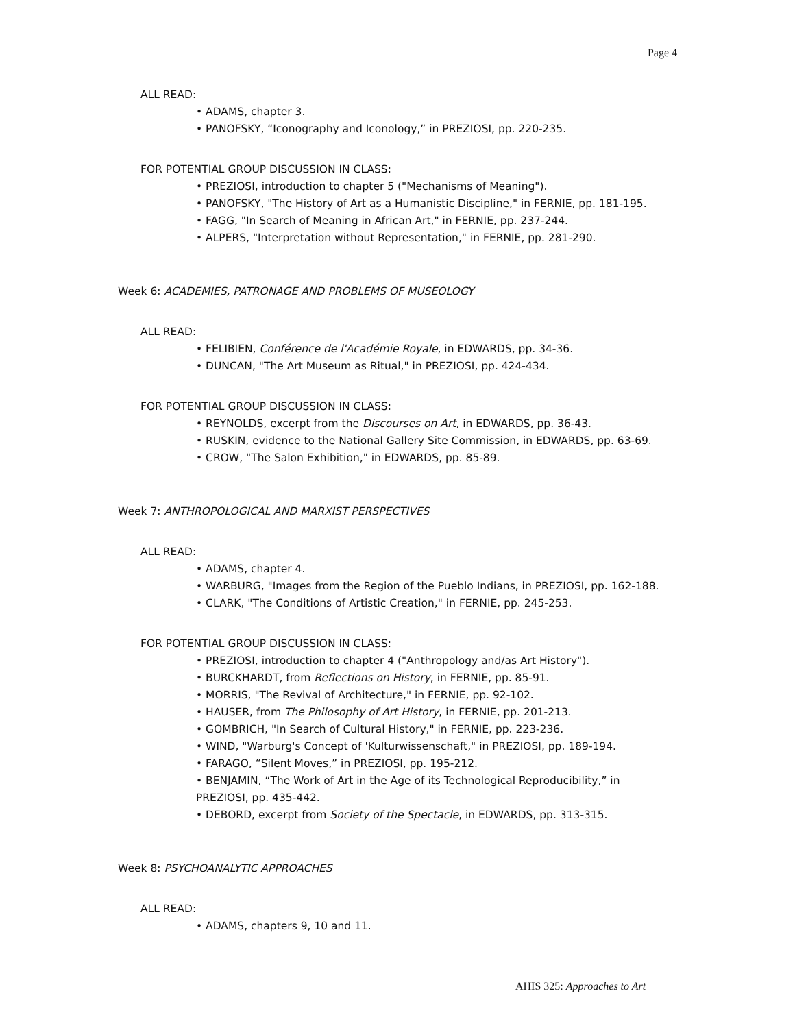Page 4
ALL READ:
• ADAMS, chapter 3.
• PANOFSKY, “Iconography and Iconology,” in PREZIOSI, pp. 220-235.
FOR POTENTIAL GROUP DISCUSSION IN CLASS:
• PREZIOSI, introduction to chapter 5 ("Mechanisms of Meaning").
• PANOFSKY, "The History of Art as a Humanistic Discipline," in FERNIE, pp. 181-195.
• FAGG, "In Search of Meaning in African Art," in FERNIE, pp. 237-244.
• ALPERS, "Interpretation without Representation," in FERNIE, pp. 281-290.
Week 6: ACADEMIES, PATRONAGE AND PROBLEMS OF MUSEOLOGY
ALL READ:
• FELIBIEN, Conférence de l'Académie Royale, in EDWARDS, pp. 34-36.
• DUNCAN, "The Art Museum as Ritual," in PREZIOSI, pp. 424-434.
FOR POTENTIAL GROUP DISCUSSION IN CLASS:
• REYNOLDS, excerpt from the Discourses on Art, in EDWARDS, pp. 36-43.
• RUSKIN, evidence to the National Gallery Site Commission, in EDWARDS, pp. 63-69.
• CROW, "The Salon Exhibition," in EDWARDS, pp. 85-89.
Week 7: ANTHROPOLOGICAL AND MARXIST PERSPECTIVES
ALL READ:
• ADAMS, chapter 4.
• WARBURG, "Images from the Region of the Pueblo Indians, in PREZIOSI, pp. 162-188.
• CLARK, "The Conditions of Artistic Creation," in FERNIE, pp. 245-253.
FOR POTENTIAL GROUP DISCUSSION IN CLASS:
• PREZIOSI, introduction to chapter 4 ("Anthropology and/as Art History").
• BURCKHARDT, from Reflections on History, in FERNIE, pp. 85-91.
• MORRIS, "The Revival of Architecture," in FERNIE, pp. 92-102.
• HAUSER, from The Philosophy of Art History, in FERNIE, pp. 201-213.
• GOMBRICH, "In Search of Cultural History," in FERNIE, pp. 223-236.
• WIND, "Warburg's Concept of 'Kulturwissenschaft," in PREZIOSI, pp. 189-194.
• FARAGO, “Silent Moves,” in PREZIOSI, pp. 195-212.
• BENJAMIN, “The Work of Art in the Age of its Technological Reproducibility,” in PREZIOSI, pp. 435-442.
• DEBORD, excerpt from Society of the Spectacle, in EDWARDS, pp. 313-315.
Week 8: PSYCHOANALYTIC APPROACHES
ALL READ:
• ADAMS, chapters 9, 10 and 11.
AHIS 325: Approaches to Art